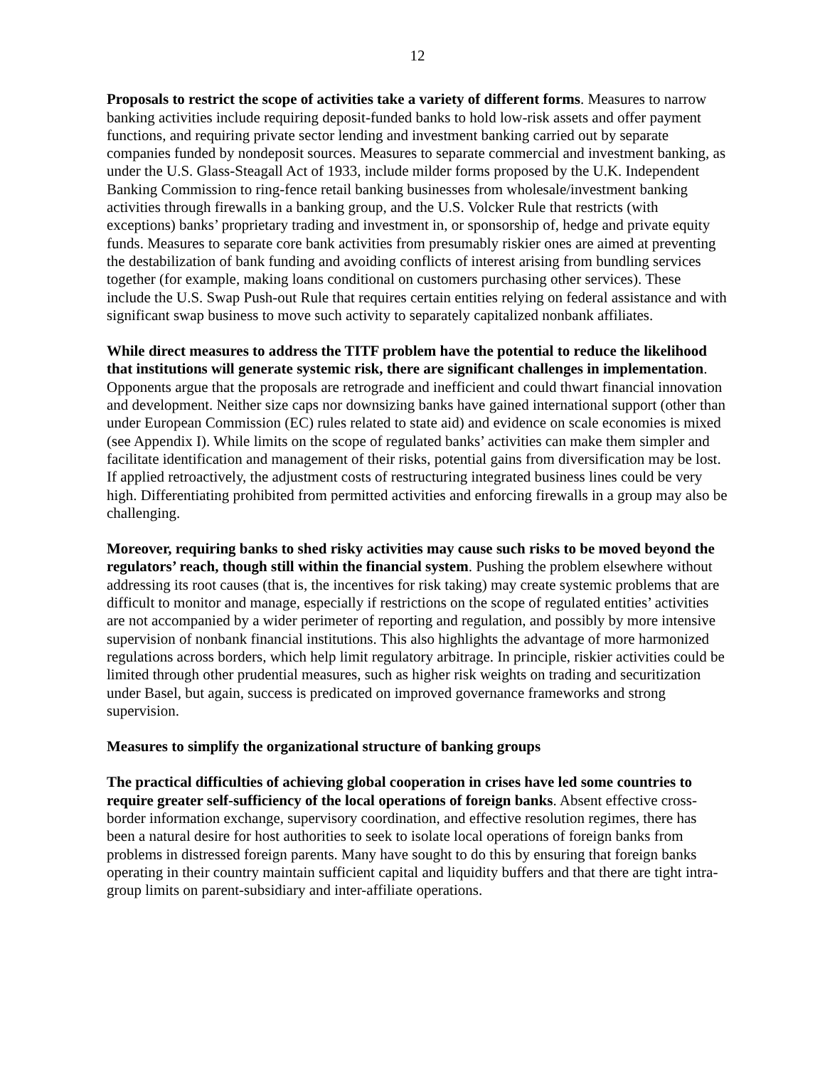12
Proposals to restrict the scope of activities take a variety of different forms. Measures to narrow banking activities include requiring deposit-funded banks to hold low-risk assets and offer payment functions, and requiring private sector lending and investment banking carried out by separate companies funded by nondeposit sources. Measures to separate commercial and investment banking, as under the U.S. Glass-Steagall Act of 1933, include milder forms proposed by the U.K. Independent Banking Commission to ring-fence retail banking businesses from wholesale/investment banking activities through firewalls in a banking group, and the U.S. Volcker Rule that restricts (with exceptions) banks’ proprietary trading and investment in, or sponsorship of, hedge and private equity funds. Measures to separate core bank activities from presumably riskier ones are aimed at preventing the destabilization of bank funding and avoiding conflicts of interest arising from bundling services together (for example, making loans conditional on customers purchasing other services). These include the U.S. Swap Push-out Rule that requires certain entities relying on federal assistance and with significant swap business to move such activity to separately capitalized nonbank affiliates.
While direct measures to address the TITF problem have the potential to reduce the likelihood that institutions will generate systemic risk, there are significant challenges in implementation. Opponents argue that the proposals are retrograde and inefficient and could thwart financial innovation and development. Neither size caps nor downsizing banks have gained international support (other than under European Commission (EC) rules related to state aid) and evidence on scale economies is mixed (see Appendix I). While limits on the scope of regulated banks’ activities can make them simpler and facilitate identification and management of their risks, potential gains from diversification may be lost. If applied retroactively, the adjustment costs of restructuring integrated business lines could be very high. Differentiating prohibited from permitted activities and enforcing firewalls in a group may also be challenging.
Moreover, requiring banks to shed risky activities may cause such risks to be moved beyond the regulators’ reach, though still within the financial system. Pushing the problem elsewhere without addressing its root causes (that is, the incentives for risk taking) may create systemic problems that are difficult to monitor and manage, especially if restrictions on the scope of regulated entities’ activities are not accompanied by a wider perimeter of reporting and regulation, and possibly by more intensive supervision of nonbank financial institutions. This also highlights the advantage of more harmonized regulations across borders, which help limit regulatory arbitrage. In principle, riskier activities could be limited through other prudential measures, such as higher risk weights on trading and securitization under Basel, but again, success is predicated on improved governance frameworks and strong supervision.
Measures to simplify the organizational structure of banking groups
The practical difficulties of achieving global cooperation in crises have led some countries to require greater self-sufficiency of the local operations of foreign banks. Absent effective cross-border information exchange, supervisory coordination, and effective resolution regimes, there has been a natural desire for host authorities to seek to isolate local operations of foreign banks from problems in distressed foreign parents. Many have sought to do this by ensuring that foreign banks operating in their country maintain sufficient capital and liquidity buffers and that there are tight intra-group limits on parent-subsidiary and inter-affiliate operations.